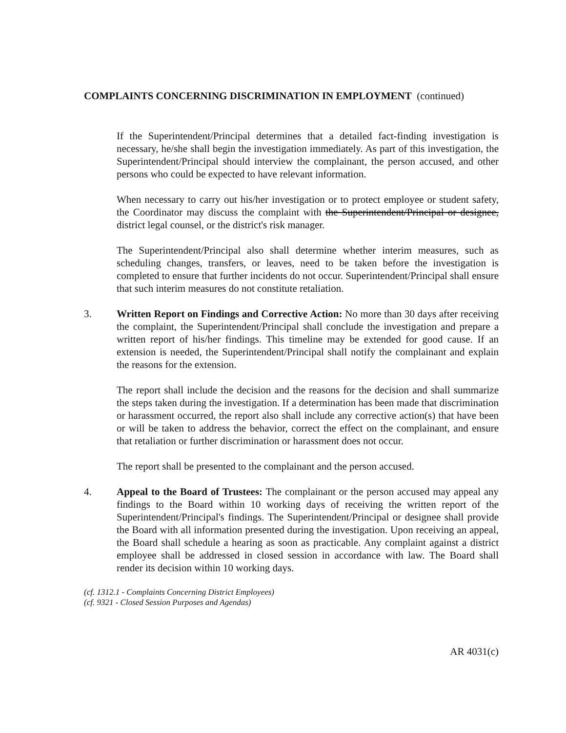COMPLAINTS CONCERNING DISCRIMINATION IN EMPLOYMENT (continued)
If the Superintendent/Principal determines that a detailed fact-finding investigation is necessary, he/she shall begin the investigation immediately. As part of this investigation, the Superintendent/Principal should interview the complainant, the person accused, and other persons who could be expected to have relevant information.
When necessary to carry out his/her investigation or to protect employee or student safety, the Coordinator may discuss the complaint with the Superintendent/Principal or designee, district legal counsel, or the district's risk manager.
The Superintendent/Principal also shall determine whether interim measures, such as scheduling changes, transfers, or leaves, need to be taken before the investigation is completed to ensure that further incidents do not occur. Superintendent/Principal shall ensure that such interim measures do not constitute retaliation.
3. Written Report on Findings and Corrective Action: No more than 30 days after receiving the complaint, the Superintendent/Principal shall conclude the investigation and prepare a written report of his/her findings. This timeline may be extended for good cause. If an extension is needed, the Superintendent/Principal shall notify the complainant and explain the reasons for the extension.
The report shall include the decision and the reasons for the decision and shall summarize the steps taken during the investigation. If a determination has been made that discrimination or harassment occurred, the report also shall include any corrective action(s) that have been or will be taken to address the behavior, correct the effect on the complainant, and ensure that retaliation or further discrimination or harassment does not occur.
The report shall be presented to the complainant and the person accused.
4. Appeal to the Board of Trustees: The complainant or the person accused may appeal any findings to the Board within 10 working days of receiving the written report of the Superintendent/Principal's findings. The Superintendent/Principal or designee shall provide the Board with all information presented during the investigation. Upon receiving an appeal, the Board shall schedule a hearing as soon as practicable. Any complaint against a district employee shall be addressed in closed session in accordance with law. The Board shall render its decision within 10 working days.
(cf. 1312.1 - Complaints Concerning District Employees)
(cf. 9321 - Closed Session Purposes and Agendas)
AR 4031(c)